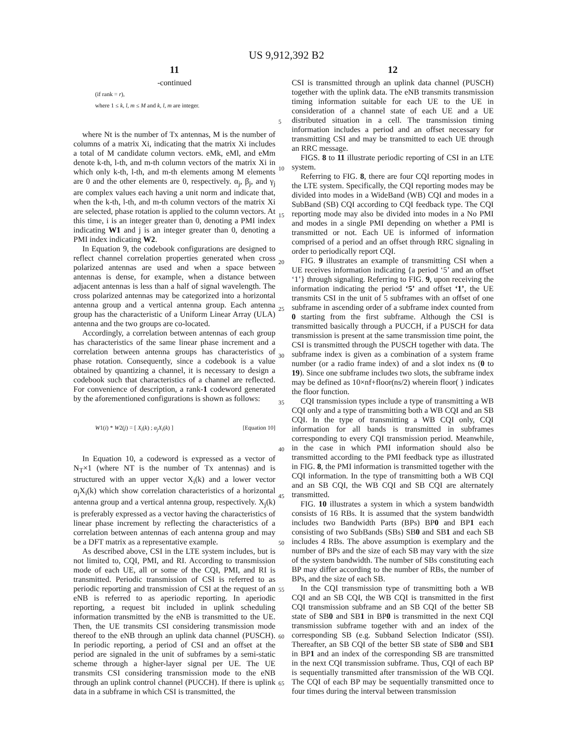US 9,912,392 B2
11
-continued
(if rank = r),
where 1 ≤ k, l, m ≤ M and k, l, m are integer.
where Nt is the number of Tx antennas, M is the number of columns of a matrix Xi, indicating that the matrix Xi includes a total of M candidate column vectors. eMk, eMl, and eMm denote k-th, l-th, and m-th column vectors of the matrix Xi in which only k-th, l-th, and m-th elements among M elements are 0 and the other elements are 0, respectively. α<sub>j</sub>, β<sub>j</sub>, and γ<sub>j</sub> are complex values each having a unit norm and indicate that, when the k-th, l-th, and m-th column vectors of the matrix Xi are selected, phase rotation is applied to the column vectors. At this time, i is an integer greater than 0, denoting a PMI index indicating W1 and j is an integer greater than 0, denoting a PMI index indicating W2.
In Equation 9, the codebook configurations are designed to reflect channel correlation properties generated when cross polarized antennas are used and when a space between antennas is dense, for example, when a distance between adjacent antennas is less than a half of signal wavelength. The cross polarized antennas may be categorized into a horizontal antenna group and a vertical antenna group. Each antenna group has the characteristic of a Uniform Linear Array (ULA) antenna and the two groups are co-located.
Accordingly, a correlation between antennas of each group has characteristics of the same linear phase increment and a correlation between antenna groups has characteristics of phase rotation. Consequently, since a codebook is a value obtained by quantizing a channel, it is necessary to design a codebook such that characteristics of a channel are reflected. For convenience of description, a rank-1 codeword generated by the aforementioned configurations is shown as follows:
W1(i) * W2(j) = [ X<sub>i</sub>(k) ; α<sub>j</sub>X<sub>i</sub>(k) ] [Equation 10]
In Equation 10, a codeword is expressed as a vector of N<sub>T</sub>×1 (where NT is the number of Tx antennas) and is structured with an upper vector X<sub>i</sub>(k) and a lower vector α<sub>j</sub>X<sub>i</sub>(k) which show correlation characteristics of a horizontal antenna group and a vertical antenna group, respectively. X<sub>j</sub>(k) is preferably expressed as a vector having the characteristics of linear phase increment by reflecting the characteristics of a correlation between antennas of each antenna group and may be a DFT matrix as a representative example.
As described above, CSI in the LTE system includes, but is not limited to, CQI, PMI, and RI. According to transmission mode of each UE, all or some of the CQI, PMI, and RI is transmitted. Periodic transmission of CSI is referred to as periodic reporting and transmission of CSI at the request of an eNB is referred to as aperiodic reporting. In aperiodic reporting, a request bit included in uplink scheduling information transmitted by the eNB is transmitted to the UE. Then, the UE transmits CSI considering transmission mode thereof to the eNB through an uplink data channel (PUSCH). In periodic reporting, a period of CSI and an offset at the period are signaled in the unit of subframes by a semi-static scheme through a higher-layer signal per UE. The UE transmits CSI considering transmission mode to the eNB through an uplink control channel (PUCCH). If there is uplink data in a subframe in which CSI is transmitted, the
12
CSI is transmitted through an uplink data channel (PUSCH) together with the uplink data. The eNB transmits transmission timing information suitable for each UE to the UE in consideration of a channel state of each UE and a UE distributed situation in a cell. The transmission timing information includes a period and an offset necessary for transmitting CSI and may be transmitted to each UE through an RRC message.
FIGS. 8 to 11 illustrate periodic reporting of CSI in an LTE system.
Referring to FIG. 8, there are four CQI reporting modes in the LTE system. Specifically, the CQI reporting modes may be divided into modes in a WideBand (WB) CQI and modes in a SubBand (SB) CQI according to CQI feedback type. The CQI reporting mode may also be divided into modes in a No PMI and modes in a single PMI depending on whether a PMI is transmitted or not. Each UE is informed of information comprised of a period and an offset through RRC signaling in order to periodically report CQI.
FIG. 9 illustrates an example of transmitting CSI when a UE receives information indicating {a period ‘5’ and an offset ‘1’} through signaling. Referring to FIG. 9, upon receiving the information indicating the period ‘5’ and offset ‘1’, the UE transmits CSI in the unit of 5 subframes with an offset of one subframe in ascending order of a subframe index counted from 0 starting from the first subframe. Although the CSI is transmitted basically through a PUCCH, if a PUSCH for data transmission is present at the same transmission time point, the CSI is transmitted through the PUSCH together with data. The subframe index is given as a combination of a system frame number (or a radio frame index) of and a slot index ns (0 to 19). Since one subframe includes two slots, the subframe index may be defined as 10×nf+floor(ns/2) wherein floor( ) indicates the floor function.
CQI transmission types include a type of transmitting a WB CQI only and a type of transmitting both a WB CQI and an SB CQI. In the type of transmitting a WB CQI only, CQI information for all bands is transmitted in subframes corresponding to every CQI transmission period. Meanwhile, in the case in which PMI information should also be transmitted according to the PMI feedback type as illustrated in FIG. 8, the PMI information is transmitted together with the CQI information. In the type of transmitting both a WB CQI and an SB CQI, the WB CQI and SB CQI are alternately transmitted.
FIG. 10 illustrates a system in which a system bandwidth consists of 16 RBs. It is assumed that the system bandwidth includes two Bandwidth Parts (BPs) BP0 and BP1 each consisting of two SubBands (SBs) SB0 and SB1 and each SB includes 4 RBs. The above assumption is exemplary and the number of BPs and the size of each SB may vary with the size of the system bandwidth. The number of SBs constituting each BP may differ according to the number of RBs, the number of BPs, and the size of each SB.
In the CQI transmission type of transmitting both a WB CQI and an SB CQI, the WB CQI is transmitted in the first CQI transmission subframe and an SB CQI of the better SB state of SB0 and SB1 in BP0 is transmitted in the next CQI transmission subframe together with and an index of the corresponding SB (e.g. Subband Selection Indicator (SSI). Thereafter, an SB CQI of the better SB state of SB0 and SB1 in BP1 and an index of the corresponding SB are transmitted in the next CQI transmission subframe. Thus, CQI of each BP is sequentially transmitted after transmission of the WB CQI. The CQI of each BP may be sequentially transmitted once to four times during the interval between transmission
5
10
15
20
25
30
35
40
45
50
55
60
65